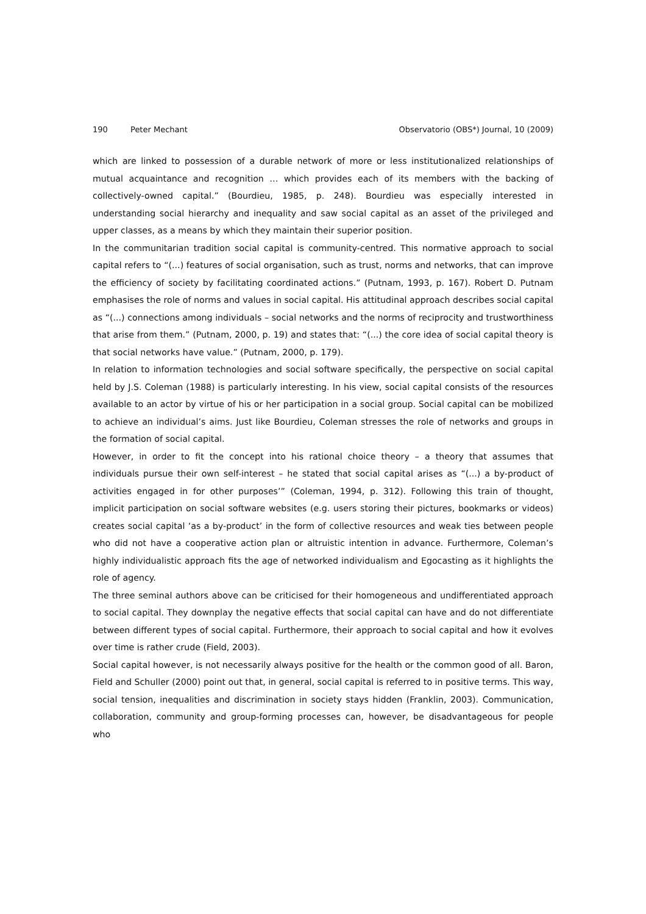190 Peter Mechant Observatorio (OBS*) Journal, 10 (2009)
which are linked to possession of a durable network of more or less institutionalized relationships of mutual acquaintance and recognition … which provides each of its members with the backing of collectively-owned capital.” (Bourdieu, 1985, p. 248). Bourdieu was especially interested in understanding social hierarchy and inequality and saw social capital as an asset of the privileged and upper classes, as a means by which they maintain their superior position.
In the communitarian tradition social capital is community-centred. This normative approach to social capital refers to “(...) features of social organisation, such as trust, norms and networks, that can improve the efficiency of society by facilitating coordinated actions.” (Putnam, 1993, p. 167). Robert D. Putnam emphasises the role of norms and values in social capital. His attitudinal approach describes social capital as “(...) connections among individuals – social networks and the norms of reciprocity and trustworthiness that arise from them.” (Putnam, 2000, p. 19) and states that: “(...) the core idea of social capital theory is that social networks have value.” (Putnam, 2000, p. 179).
In relation to information technologies and social software specifically, the perspective on social capital held by J.S. Coleman (1988) is particularly interesting. In his view, social capital consists of the resources available to an actor by virtue of his or her participation in a social group. Social capital can be mobilized to achieve an individual’s aims. Just like Bourdieu, Coleman stresses the role of networks and groups in the formation of social capital.
However, in order to fit the concept into his rational choice theory – a theory that assumes that individuals pursue their own self-interest – he stated that social capital arises as “(...) a by-product of activities engaged in for other purposes’” (Coleman, 1994, p. 312). Following this train of thought, implicit participation on social software websites (e.g. users storing their pictures, bookmarks or videos) creates social capital ‘as a by-product’ in the form of collective resources and weak ties between people who did not have a cooperative action plan or altruistic intention in advance. Furthermore, Coleman’s highly individualistic approach fits the age of networked individualism and Egocasting as it highlights the role of agency.
The three seminal authors above can be criticised for their homogeneous and undifferentiated approach to social capital. They downplay the negative effects that social capital can have and do not differentiate between different types of social capital. Furthermore, their approach to social capital and how it evolves over time is rather crude (Field, 2003).
Social capital however, is not necessarily always positive for the health or the common good of all. Baron, Field and Schuller (2000) point out that, in general, social capital is referred to in positive terms. This way, social tension, inequalities and discrimination in society stays hidden (Franklin, 2003). Communication, collaboration, community and group-forming processes can, however, be disadvantageous for people who